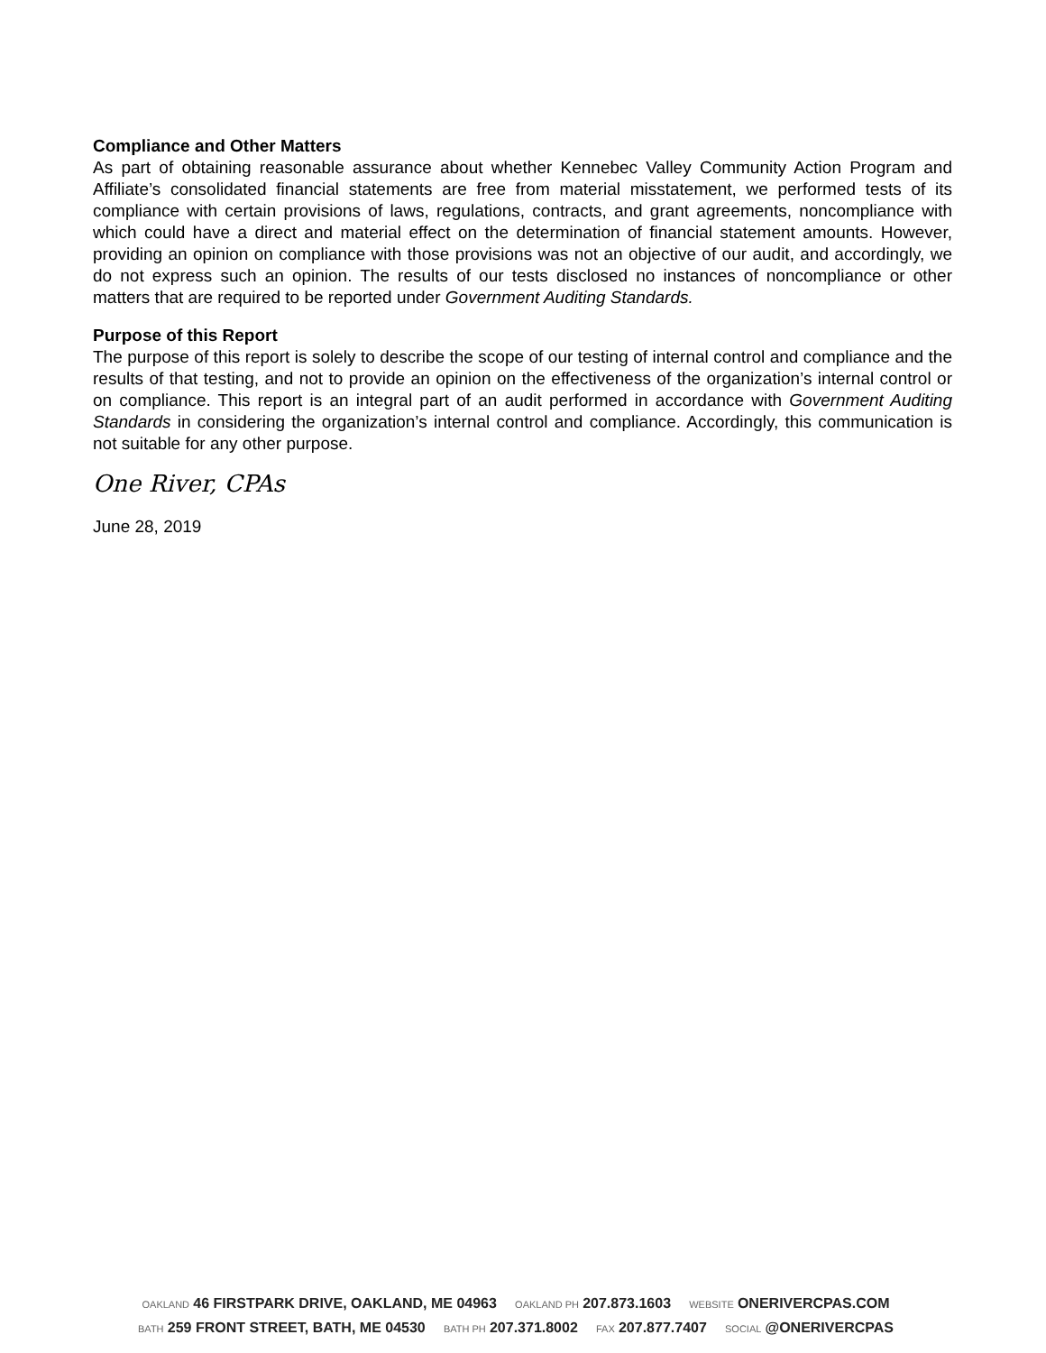Compliance and Other Matters
As part of obtaining reasonable assurance about whether Kennebec Valley Community Action Program and Affiliate’s consolidated financial statements are free from material misstatement, we performed tests of its compliance with certain provisions of laws, regulations, contracts, and grant agreements, noncompliance with which could have a direct and material effect on the determination of financial statement amounts. However, providing an opinion on compliance with those provisions was not an objective of our audit, and accordingly, we do not express such an opinion. The results of our tests disclosed no instances of noncompliance or other matters that are required to be reported under Government Auditing Standards.
Purpose of this Report
The purpose of this report is solely to describe the scope of our testing of internal control and compliance and the results of that testing, and not to provide an opinion on the effectiveness of the organization’s internal control or on compliance. This report is an integral part of an audit performed in accordance with Government Auditing Standards in considering the organization’s internal control and compliance. Accordingly, this communication is not suitable for any other purpose.
One River, CPAs
June 28, 2019
OAKLAND 46 FIRSTPARK DRIVE, OAKLAND, ME 04963 OAKLAND PH 207.873.1603 WEBSITE ONERIVERCPAS.COM
BATH 259 FRONT STREET, BATH, ME 04530 BATH PH 207.371.8002 FAX 207.877.7407 SOCIAL @ONERIVERCPAS